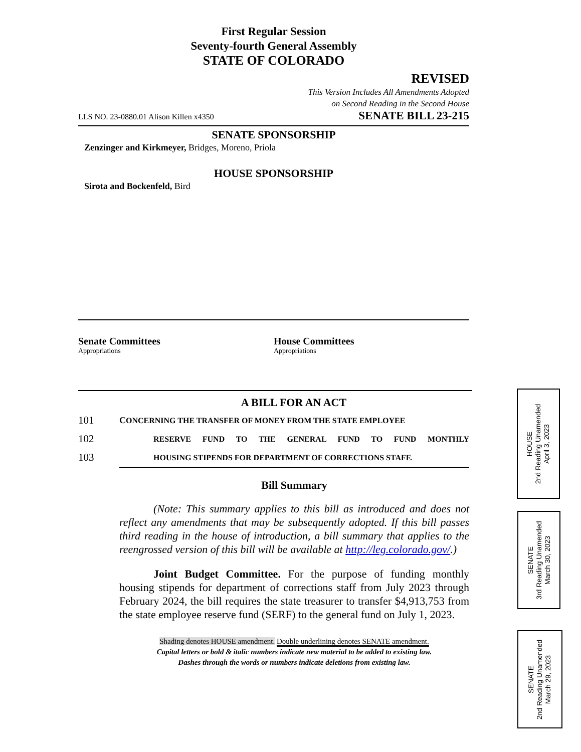First Regular Session
Seventy-fourth General Assembly
STATE OF COLORADO
REVISED
This Version Includes All Amendments Adopted
on Second Reading in the Second House
LLS NO. 23-0880.01 Alison Killen x4350 SENATE BILL 23-215
SENATE SPONSORSHIP
Zenzinger and Kirkmeyer, Bridges, Moreno, Priola
HOUSE SPONSORSHIP
Sirota and Bockenfeld, Bird
Senate Committees
Appropriations
House Committees
Appropriations
A BILL FOR AN ACT
101 CONCERNING THE TRANSFER OF MONEY FROM THE STATE EMPLOYEE
102 RESERVE FUND TO THE GENERAL FUND TO FUND MONTHLY
103 HOUSING STIPENDS FOR DEPARTMENT OF CORRECTIONS STAFF.
Bill Summary
(Note: This summary applies to this bill as introduced and does not reflect any amendments that may be subsequently adopted. If this bill passes third reading in the house of introduction, a bill summary that applies to the reengrossed version of this bill will be available at http://leg.colorado.gov/.)
Joint Budget Committee. For the purpose of funding monthly housing stipends for department of corrections staff from July 2023 through February 2024, the bill requires the state treasurer to transfer $4,913,753 from the state employee reserve fund (SERF) to the general fund on July 1, 2023.
Shading denotes HOUSE amendment. Double underlining denotes SENATE amendment.
Capital letters or bold & italic numbers indicate new material to be added to existing law.
Dashes through the words or numbers indicate deletions from existing law.
HOUSE
2nd Reading Unamended
April 3, 2023
SENATE
3rd Reading Unamended
March 30, 2023
SENATE
2nd Reading Unamended
March 29, 2023